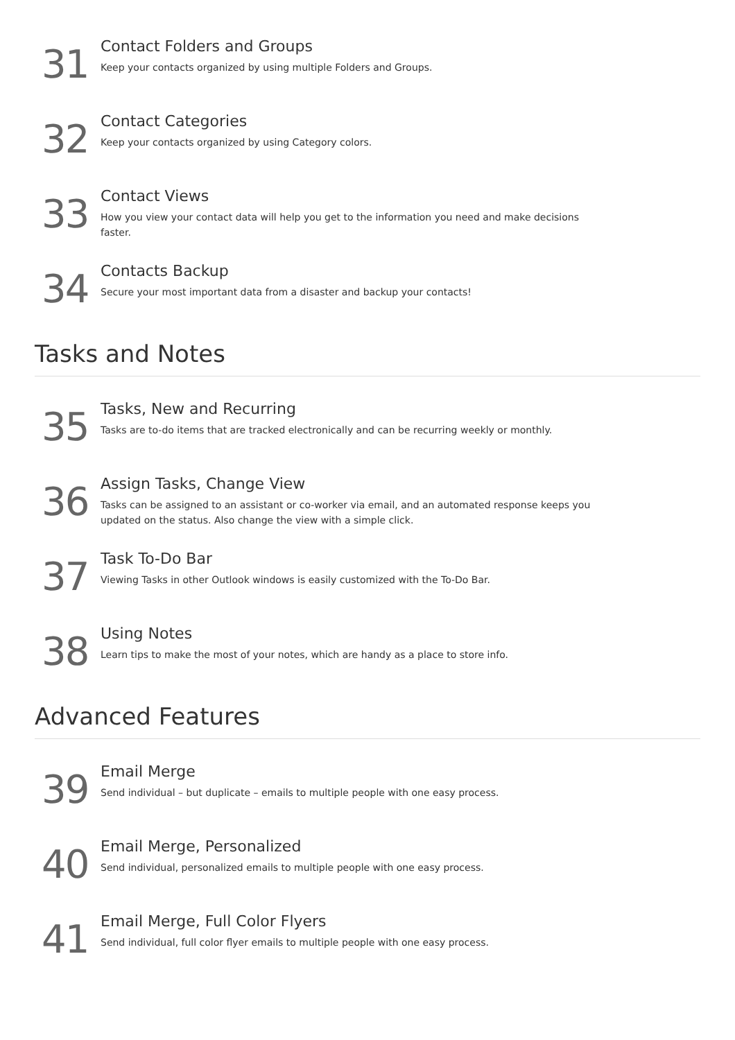31
Contact Folders and Groups
Keep your contacts organized by using multiple Folders and Groups.
32
Contact Categories
Keep your contacts organized by using Category colors.
33
Contact Views
How you view your contact data will help you get to the information you need and make decisions faster.
34
Contacts Backup
Secure your most important data from a disaster and backup your contacts!
Tasks and Notes
35
Tasks, New and Recurring
Tasks are to-do items that are tracked electronically and can be recurring weekly or monthly.
36
Assign Tasks, Change View
Tasks can be assigned to an assistant or co-worker via email, and an automated response keeps you updated on the status. Also change the view with a simple click.
37
Task To-Do Bar
Viewing Tasks in other Outlook windows is easily customized with the To-Do Bar.
38
Using Notes
Learn tips to make the most of your notes, which are handy as a place to store info.
Advanced Features
39
Email Merge
Send individual – but duplicate – emails to multiple people with one easy process.
40
Email Merge, Personalized
Send individual, personalized emails to multiple people with one easy process.
41
Email Merge, Full Color Flyers
Send individual, full color flyer emails to multiple people with one easy process.